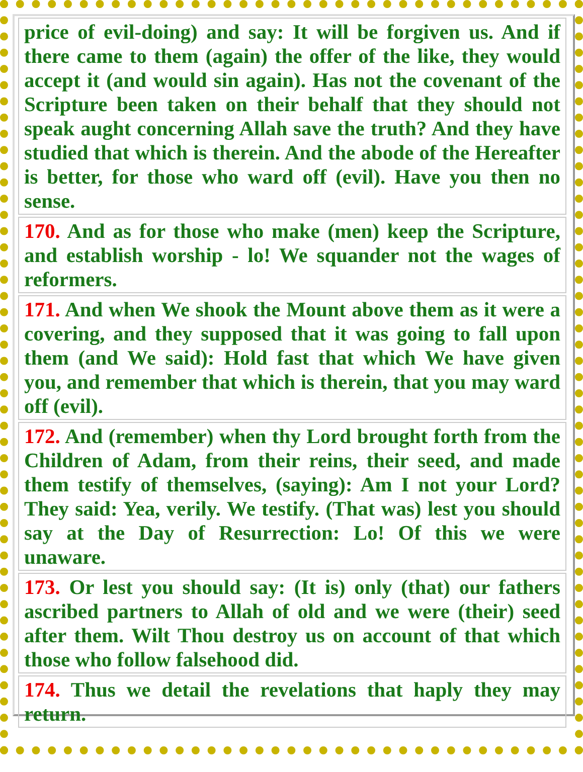price of evil-doing) and say: It will be forgiven us. And if there came to them (again) the offer of the like, they would accept it (and would sin again). Has not the covenant of the Scripture been taken on their behalf that they should not speak aught concerning Allah save the truth? And they have studied that which is therein. And the abode of the Hereafter is better, for those who ward off (evil). Have you then no sense.
170. And as for those who make (men) keep the Scripture, and establish worship - lo! We squander not the wages of reformers.
171. And when We shook the Mount above them as it were a covering, and they supposed that it was going to fall upon them (and We said): Hold fast that which We have given you, and remember that which is therein, that you may ward off (evil).
172. And (remember) when thy Lord brought forth from the Children of Adam, from their reins, their seed, and made them testify of themselves, (saying): Am I not your Lord? They said: Yea, verily. We testify. (That was) lest you should say at the Day of Resurrection: Lo! Of this we were unaware.
173. Or lest you should say: (It is) only (that) our fathers ascribed partners to Allah of old and we were (their) seed after them. Wilt Thou destroy us on account of that which those who follow falsehood did.
174. Thus we detail the revelations that haply they may return.